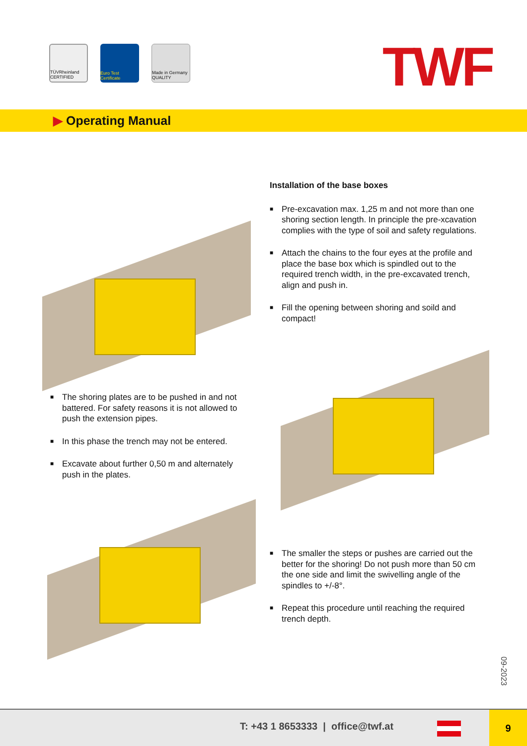TÜVRheinland CERTIFIED
Euro Test Certificate
Made in Germany QUALITY
TWF
▶ Operating Manual
Installation of the base boxes
■ Pre-excavation max. 1,25 m and not more than one shoring section length. In principle the pre-xcavation complies with the type of soil and safety regulations.
■ Attach the chains to the four eyes at the profile and place the base box which is spindled out to the required trench width, in the pre-excavated trench, align and push in.
■ Fill the opening between shoring and soild and compact!
■ The shoring plates are to be pushed in and not battered. For safety reasons it is not allowed to push the extension pipes.
■ In this phase the trench may not be entered.
■ Excavate about further 0,50 m and alternately push in the plates.
■ The smaller the steps or pushes are carried out the better for the shoring! Do not push more than 50 cm the one side and limit the swivelling angle of the spindles to +/-8°.
■ Repeat this procedure until reaching the required trench depth.
09-2023
T: +43 1 8653333 | office@twf.at
9